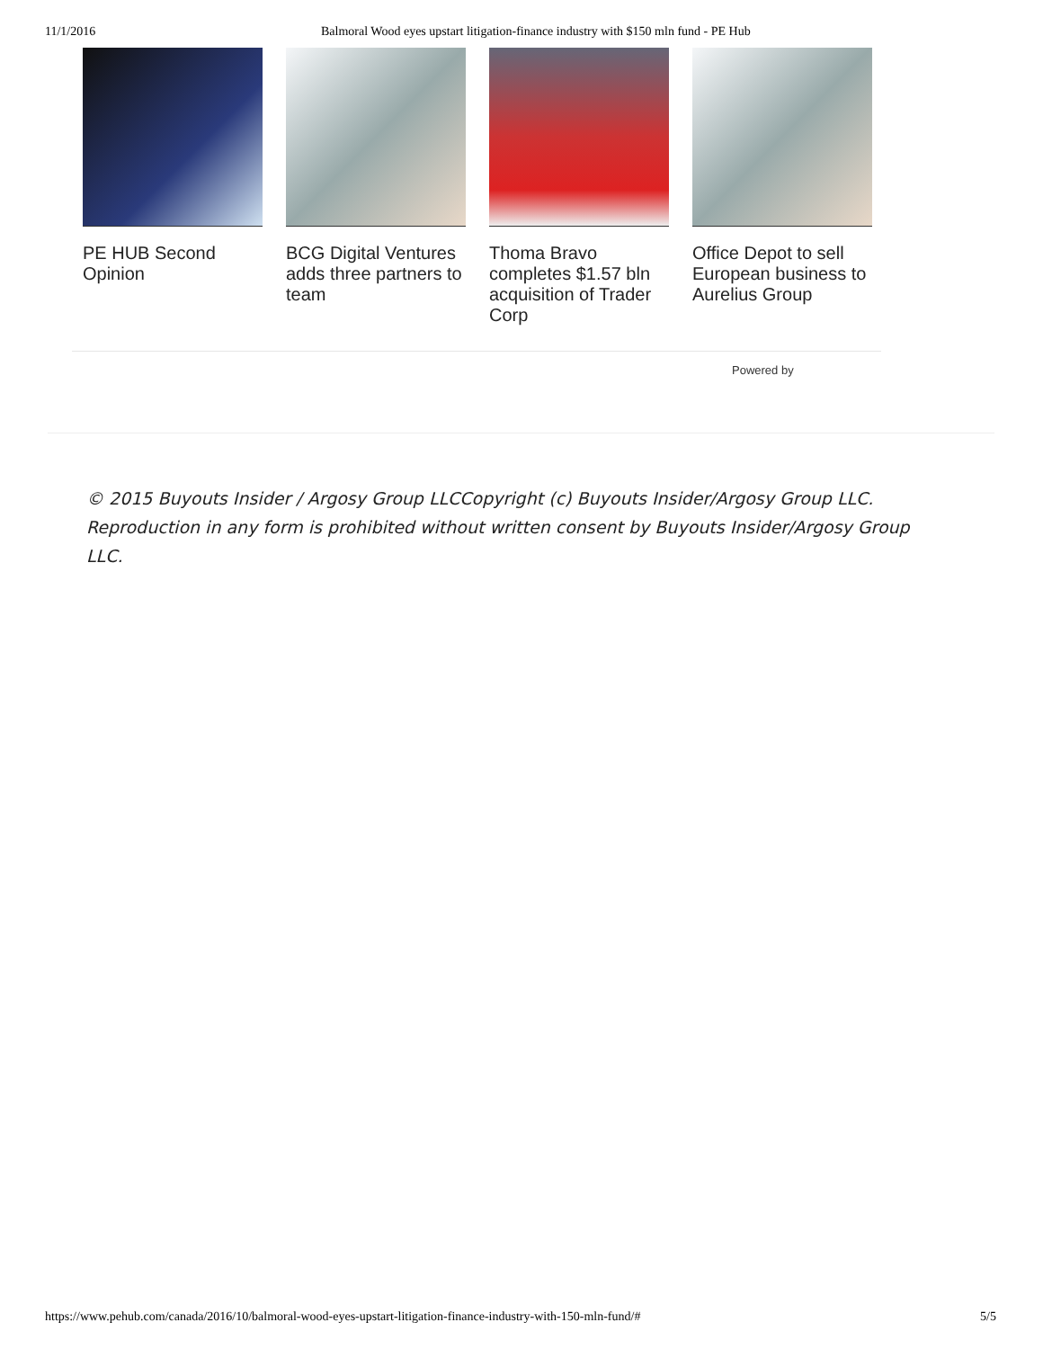11/1/2016 Balmoral Wood eyes upstart litigation-finance industry with $150 mln fund - PE Hub
PE HUB Second Opinion
BCG Digital Ventures adds three partners to team
Thoma Bravo completes $1.57 bln acquisition of Trader Corp
Office Depot to sell European business to Aurelius Group
Powered by
© 2015 Buyouts Insider / Argosy Group LLCCopyright (c) Buyouts Insider/Argosy Group LLC. Reproduction in any form is prohibited without written consent by Buyouts Insider/Argosy Group LLC.
https://www.pehub.com/canada/2016/10/balmoral-wood-eyes-upstart-litigation-finance-industry-with-150-mln-fund/# 5/5